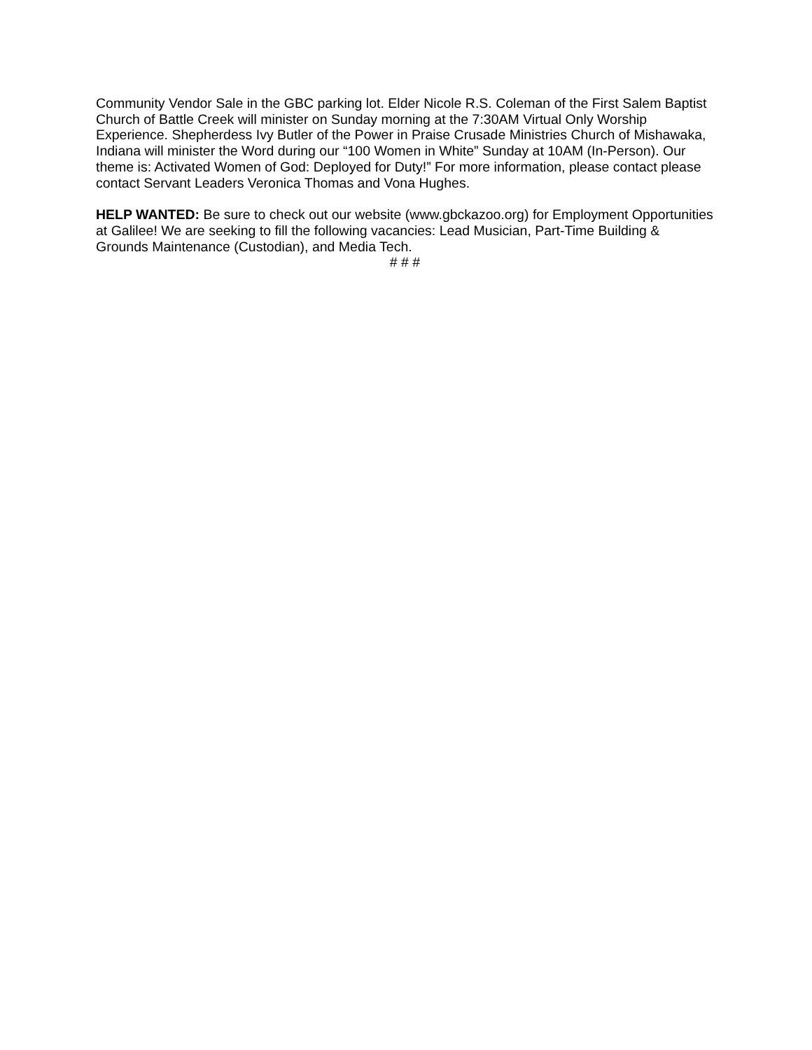Community Vendor Sale in the GBC parking lot. Elder Nicole R.S. Coleman of the First Salem Baptist Church of Battle Creek will minister on Sunday morning at the 7:30AM Virtual Only Worship Experience. Shepherdess Ivy Butler of the Power in Praise Crusade Ministries Church of Mishawaka, Indiana will minister the Word during our “100 Women in White” Sunday at 10AM (In-Person). Our theme is: Activated Women of God: Deployed for Duty!” For more information, please contact please contact Servant Leaders Veronica Thomas and Vona Hughes.
HELP WANTED: Be sure to check out our website (www.gbckazoo.org) for Employment Opportunities at Galilee! We are seeking to fill the following vacancies: Lead Musician, Part-Time Building & Grounds Maintenance (Custodian), and Media Tech.
# # #